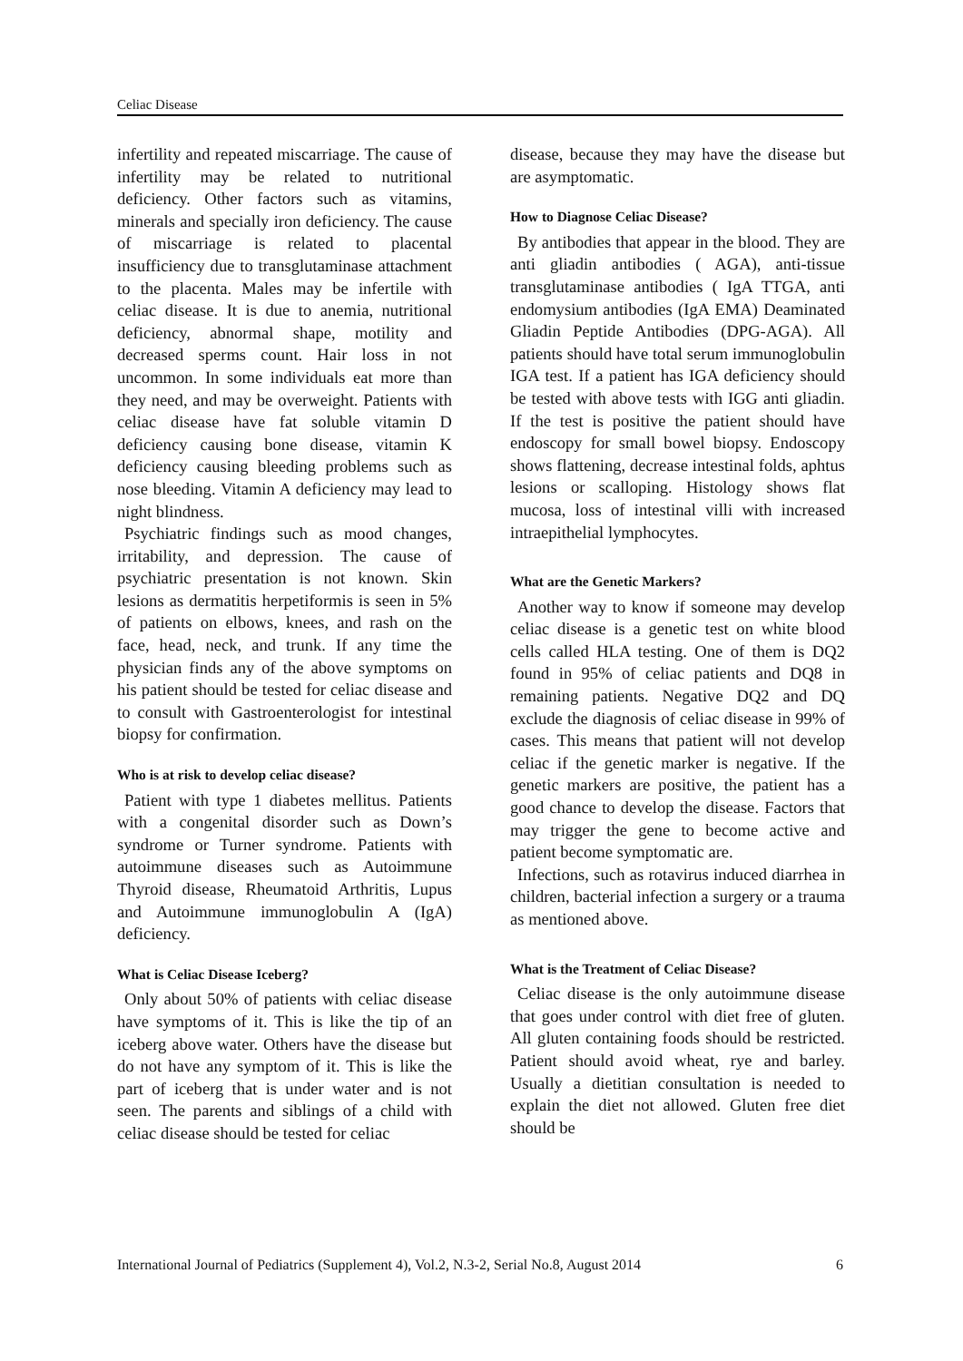Celiac Disease
infertility and repeated miscarriage. The cause of infertility may be related to nutritional deficiency. Other factors such as vitamins, minerals and specially iron deficiency. The cause of miscarriage is related to placental insufficiency due to transglutaminase attachment to the placenta. Males may be infertile with celiac disease. It is due to anemia, nutritional deficiency, abnormal shape, motility and decreased sperms count. Hair loss in not uncommon. In some individuals eat more than they need, and may be overweight. Patients with celiac disease have fat soluble vitamin D deficiency causing bone disease, vitamin K deficiency causing bleeding problems such as nose bleeding. Vitamin A deficiency may lead to night blindness.
Psychiatric findings such as mood changes, irritability, and depression. The cause of psychiatric presentation is not known. Skin lesions as dermatitis herpetiformis is seen in 5% of patients on elbows, knees, and rash on the face, head, neck, and trunk. If any time the physician finds any of the above symptoms on his patient should be tested for celiac disease and to consult with Gastroenterologist for intestinal biopsy for confirmation.
Who is at risk to develop celiac disease?
Patient with type 1 diabetes mellitus. Patients with a congenital disorder such as Down’s syndrome or Turner syndrome. Patients with autoimmune diseases such as Autoimmune Thyroid disease, Rheumatoid Arthritis, Lupus and Autoimmune immunoglobulin A (IgA) deficiency.
What is Celiac Disease Iceberg?
Only about 50% of patients with celiac disease have symptoms of it. This is like the tip of an iceberg above water. Others have the disease but do not have any symptom of it. This is like the part of iceberg that is under water and is not seen. The parents and siblings of a child with celiac disease should be tested for celiac
disease, because they may have the disease but are asymptomatic.
How to Diagnose Celiac Disease?
By antibodies that appear in the blood. They are anti gliadin antibodies ( AGA), anti-tissue transglutaminase antibodies ( IgA TTGA, anti endomysium antibodies (IgA EMA) Deaminated Gliadin Peptide Antibodies (DPG-AGA). All patients should have total serum immunoglobulin IGA test. If a patient has IGA deficiency should be tested with above tests with IGG anti gliadin. If the test is positive the patient should have endoscopy for small bowel biopsy. Endoscopy shows flattening, decrease intestinal folds, aphtus lesions or scalloping. Histology shows flat mucosa, loss of intestinal villi with increased intraepithelial lymphocytes.
What are the Genetic Markers?
Another way to know if someone may develop celiac disease is a genetic test on white blood cells called HLA testing. One of them is DQ2 found in 95% of celiac patients and DQ8 in remaining patients. Negative DQ2 and DQ exclude the diagnosis of celiac disease in 99% of cases. This means that patient will not develop celiac if the genetic marker is negative. If the genetic markers are positive, the patient has a good chance to develop the disease. Factors that may trigger the gene to become active and patient become symptomatic are.
Infections, such as rotavirus induced diarrhea in children, bacterial infection a surgery or a trauma as mentioned above.
What is the Treatment of Celiac Disease?
Celiac disease is the only autoimmune disease that goes under control with diet free of gluten. All gluten containing foods should be restricted. Patient should avoid wheat, rye and barley. Usually a dietitian consultation is needed to explain the diet not allowed. Gluten free diet should be
International Journal of Pediatrics (Supplement 4), Vol.2, N.3-2, Serial No.8, August 2014 6